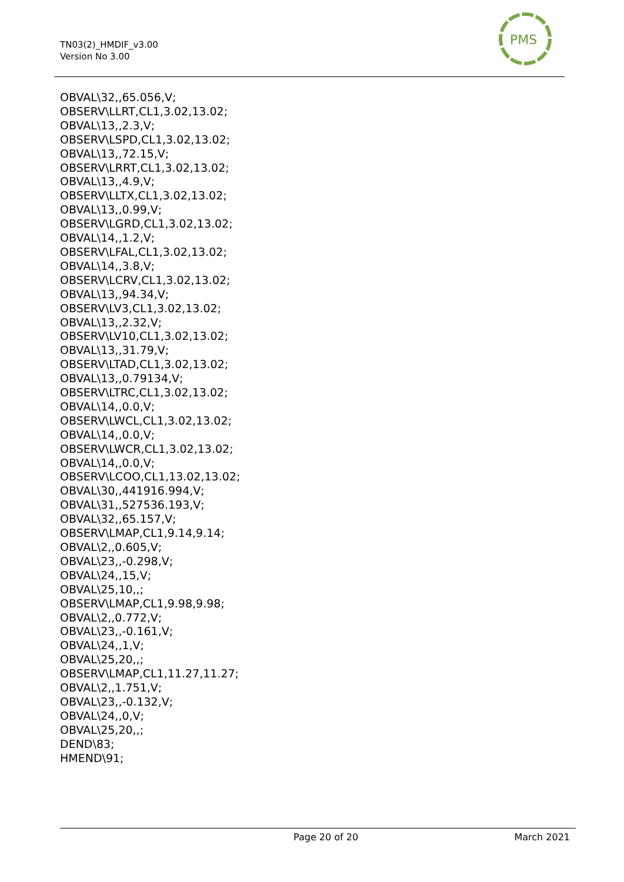TN03(2)_HMDIF_v3.00
Version No 3.00
PMS
OBVAL\32,,65.056,V;
OBSERV\LLRT,CL1,3.02,13.02;
OBVAL\13,,2.3,V;
OBSERV\LSPD,CL1,3.02,13.02;
OBVAL\13,,72.15,V;
OBSERV\LRRT,CL1,3.02,13.02;
OBVAL\13,,4.9,V;
OBSERV\LLTX,CL1,3.02,13.02;
OBVAL\13,,0.99,V;
OBSERV\LGRD,CL1,3.02,13.02;
OBVAL\14,,1.2,V;
OBSERV\LFAL,CL1,3.02,13.02;
OBVAL\14,,3.8,V;
OBSERV\LCRV,CL1,3.02,13.02;
OBVAL\13,,94.34,V;
OBSERV\LV3,CL1,3.02,13.02;
OBVAL\13,,2.32,V;
OBSERV\LV10,CL1,3.02,13.02;
OBVAL\13,,31.79,V;
OBSERV\LTAD,CL1,3.02,13.02;
OBVAL\13,,0.79134,V;
OBSERV\LTRC,CL1,3.02,13.02;
OBVAL\14,,0.0,V;
OBSERV\LWCL,CL1,3.02,13.02;
OBVAL\14,,0.0,V;
OBSERV\LWCR,CL1,3.02,13.02;
OBVAL\14,,0.0,V;
OBSERV\LCOO,CL1,13.02,13.02;
OBVAL\30,,441916.994,V;
OBVAL\31,,527536.193,V;
OBVAL\32,,65.157,V;
OBSERV\LMAP,CL1,9.14,9.14;
OBVAL\2,,0.605,V;
OBVAL\23,,-0.298,V;
OBVAL\24,,15,V;
OBVAL\25,10,,;
OBSERV\LMAP,CL1,9.98,9.98;
OBVAL\2,,0.772,V;
OBVAL\23,,-0.161,V;
OBVAL\24,,1,V;
OBVAL\25,20,,;
OBSERV\LMAP,CL1,11.27,11.27;
OBVAL\2,,1.751,V;
OBVAL\23,,-0.132,V;
OBVAL\24,,0,V;
OBVAL\25,20,,;
DEND\83;
HMEND\91;
Page 20 of 20 March 2021